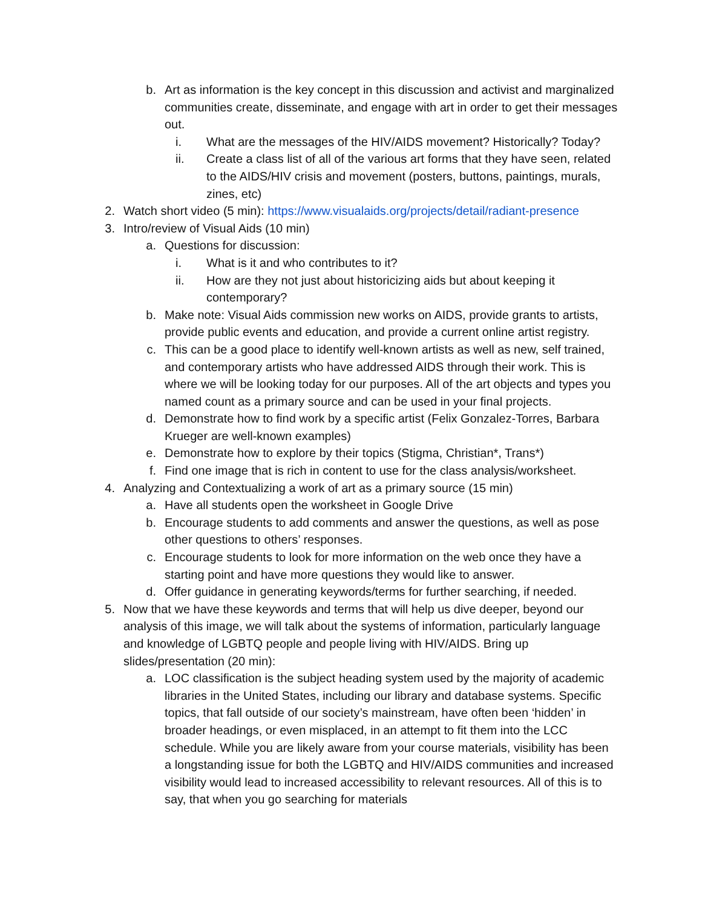b. Art as information is the key concept in this discussion and activist and marginalized communities create, disseminate, and engage with art in order to get their messages out.
i. What are the messages of the HIV/AIDS movement? Historically? Today?
ii. Create a class list of all of the various art forms that they have seen, related to the AIDS/HIV crisis and movement (posters, buttons, paintings, murals, zines, etc)
2. Watch short video (5 min): https://www.visualaids.org/projects/detail/radiant-presence
3. Intro/review of Visual Aids (10 min)
a. Questions for discussion:
i. What is it and who contributes to it?
ii. How are they not just about historicizing aids but about keeping it contemporary?
b. Make note: Visual Aids commission new works on AIDS, provide grants to artists, provide public events and education, and provide a current online artist registry.
c. This can be a good place to identify well-known artists as well as new, self trained, and contemporary artists who have addressed AIDS through their work. This is where we will be looking today for our purposes. All of the art objects and types you named count as a primary source and can be used in your final projects.
d. Demonstrate how to find work by a specific artist (Felix Gonzalez-Torres, Barbara Krueger are well-known examples)
e. Demonstrate how to explore by their topics (Stigma, Christian*, Trans*)
f. Find one image that is rich in content to use for the class analysis/worksheet.
4. Analyzing and Contextualizing a work of art as a primary source (15 min)
a. Have all students open the worksheet in Google Drive
b. Encourage students to add comments and answer the questions, as well as pose other questions to others’ responses.
c. Encourage students to look for more information on the web once they have a starting point and have more questions they would like to answer.
d. Offer guidance in generating keywords/terms for further searching, if needed.
5. Now that we have these keywords and terms that will help us dive deeper, beyond our analysis of this image, we will talk about the systems of information, particularly language and knowledge of LGBTQ people and people living with HIV/AIDS. Bring up slides/presentation (20 min):
a. LOC classification is the subject heading system used by the majority of academic libraries in the United States, including our library and database systems. Specific topics, that fall outside of our society’s mainstream, have often been ‘hidden’ in broader headings, or even misplaced, in an attempt to fit them into the LCC schedule. While you are likely aware from your course materials, visibility has been a longstanding issue for both the LGBTQ and HIV/AIDS communities and increased visibility would lead to increased accessibility to relevant resources. All of this is to say, that when you go searching for materials